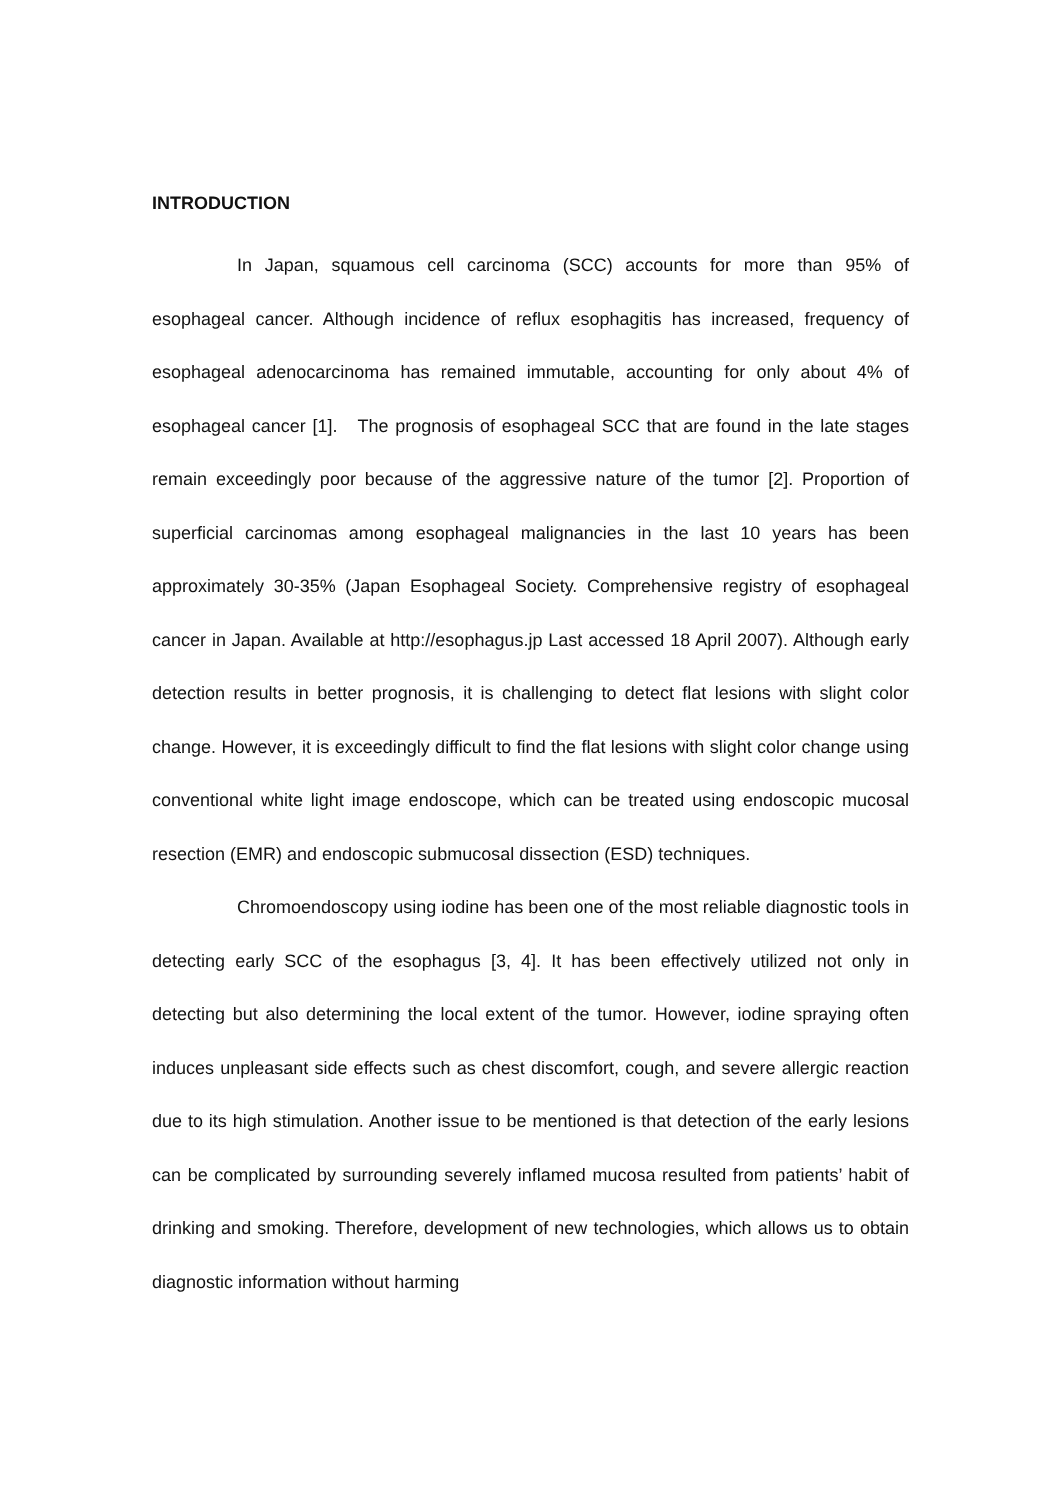INTRODUCTION
In Japan, squamous cell carcinoma (SCC) accounts for more than 95% of esophageal cancer. Although incidence of reflux esophagitis has increased, frequency of esophageal adenocarcinoma has remained immutable, accounting for only about 4% of esophageal cancer [1]. The prognosis of esophageal SCC that are found in the late stages remain exceedingly poor because of the aggressive nature of the tumor [2]. Proportion of superficial carcinomas among esophageal malignancies in the last 10 years has been approximately 30-35% (Japan Esophageal Society. Comprehensive registry of esophageal cancer in Japan. Available at http://esophagus.jp Last accessed 18 April 2007). Although early detection results in better prognosis, it is challenging to detect flat lesions with slight color change. However, it is exceedingly difficult to find the flat lesions with slight color change using conventional white light image endoscope, which can be treated using endoscopic mucosal resection (EMR) and endoscopic submucosal dissection (ESD) techniques.
Chromoendoscopy using iodine has been one of the most reliable diagnostic tools in detecting early SCC of the esophagus [3, 4]. It has been effectively utilized not only in detecting but also determining the local extent of the tumor. However, iodine spraying often induces unpleasant side effects such as chest discomfort, cough, and severe allergic reaction due to its high stimulation. Another issue to be mentioned is that detection of the early lesions can be complicated by surrounding severely inflamed mucosa resulted from patients’ habit of drinking and smoking. Therefore, development of new technologies, which allows us to obtain diagnostic information without harming